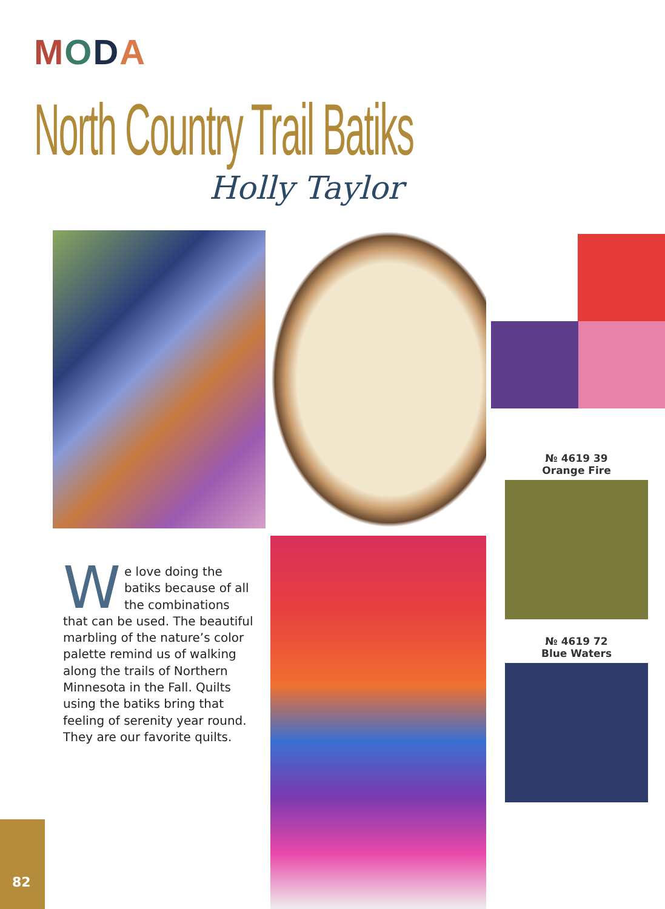MODA
North Country Trail Batiks
Holly Taylor
№ 4619 39
Orange Fire
№ 4619 72
Blue Waters
We love doing the batiks because of all the combinations that can be used. The beautiful marbling of the nature’s color palette remind us of walking along the trails of Northern Minnesota in the Fall. Quilts using the batiks bring that feeling of serenity year round. They are our favorite quilts.
82